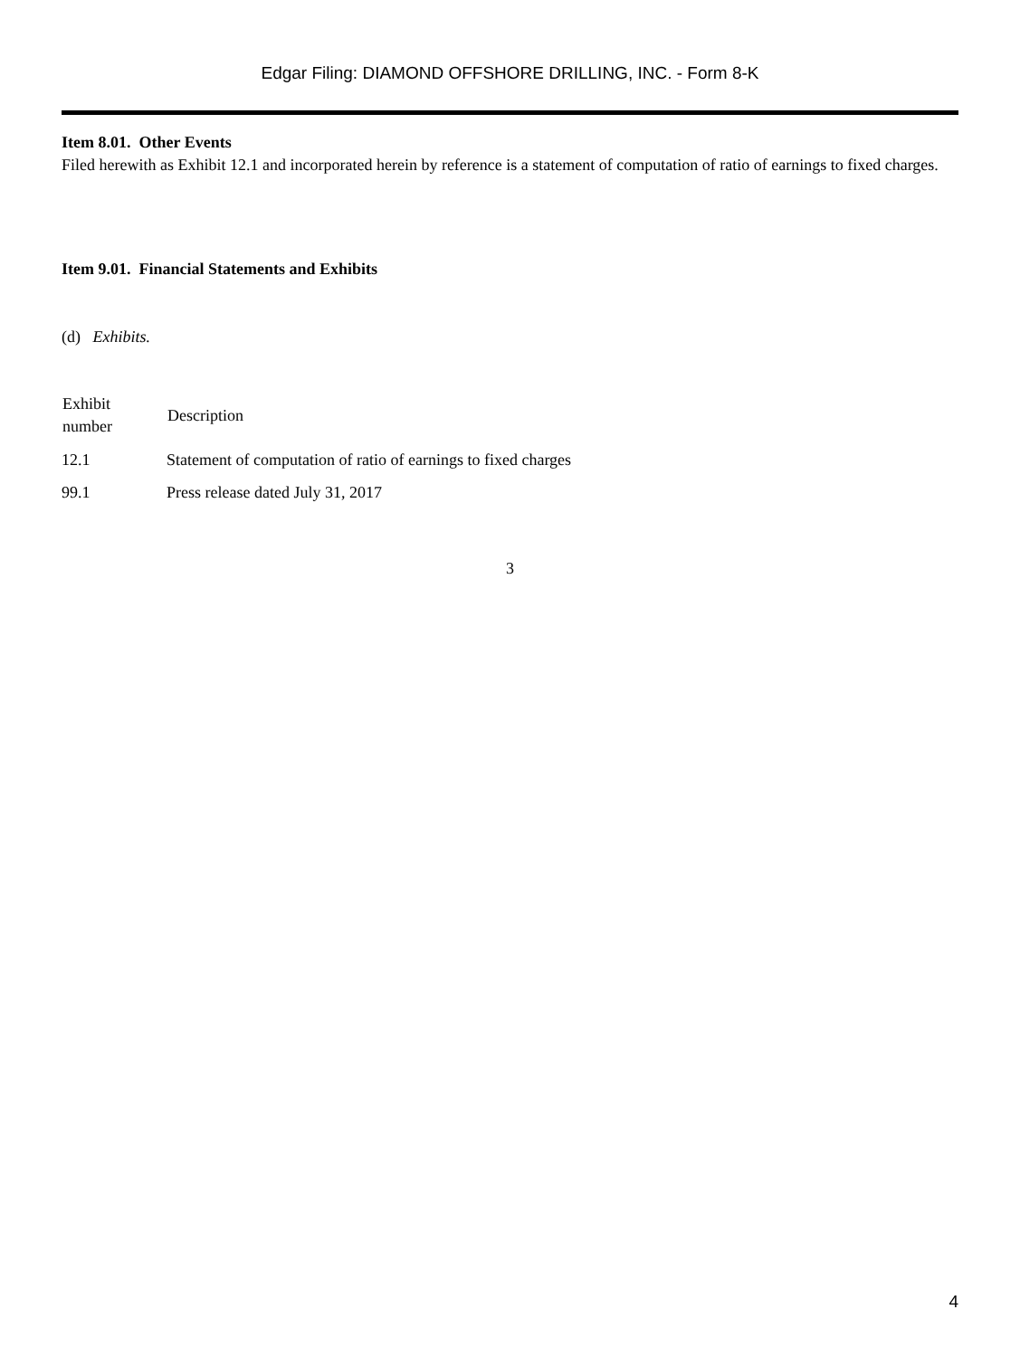Edgar Filing: DIAMOND OFFSHORE DRILLING, INC. - Form 8-K
Item 8.01. Other Events
Filed herewith as Exhibit 12.1 and incorporated herein by reference is a statement of computation of ratio of earnings to fixed charges.
Item 9.01. Financial Statements and Exhibits
(d) Exhibits.
| Exhibit number | Description |
| --- | --- |
| 12.1 | Statement of computation of ratio of earnings to fixed charges |
| 99.1 | Press release dated July 31, 2017 |
3
4